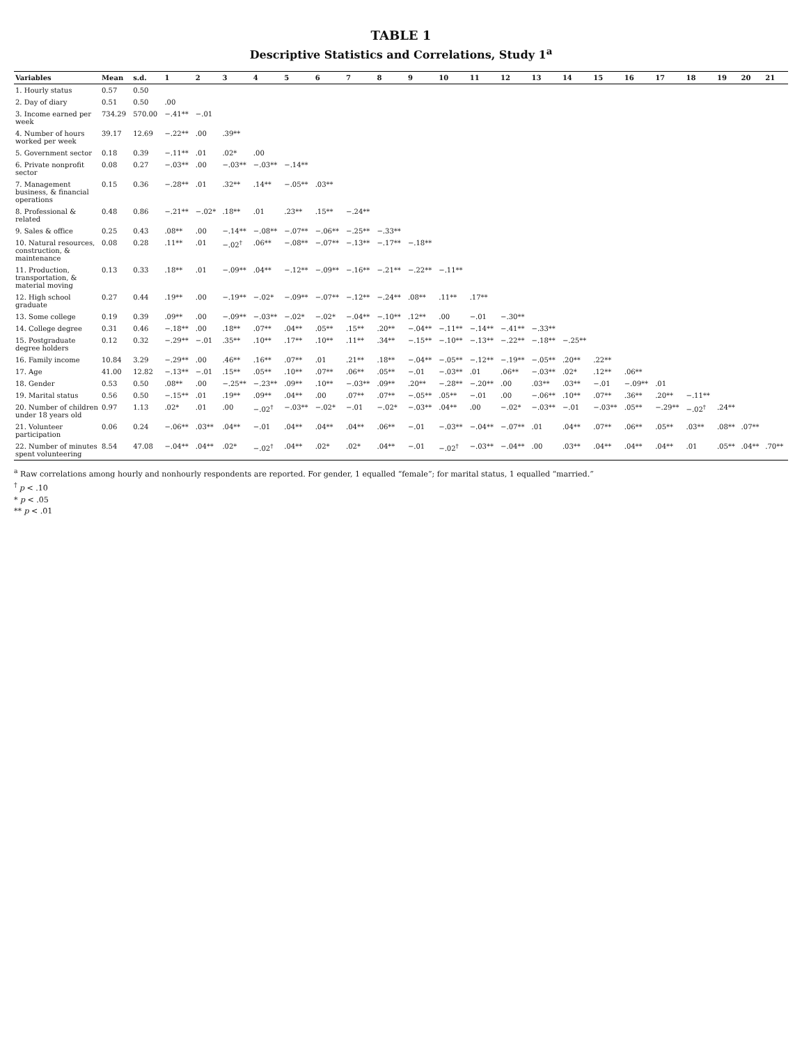TABLE 1
Descriptive Statistics and Correlations, Study 1<sup>a</sup>
| Variables | Mean | s.d. | 1 | 2 | 3 | 4 | 5 | 6 | 7 | 8 | 9 | 10 | 11 | 12 | 13 | 14 | 15 | 16 | 17 | 18 | 19 | 20 | 21 |
| --- | --- | --- | --- | --- | --- | --- | --- | --- | --- | --- | --- | --- | --- | --- | --- | --- | --- | --- | --- | --- | --- | --- | --- |
| 1. Hourly status | 0.57 | 0.50 | | | | | | | | | | | | | | | | | | | | | |
| 2. Day of diary | 0.51 | 0.50 | .00 | | | | | | | | | | | | | | | | | | | | |
| 3. Income earned per week | 734.29 | 570.00 | −.41** | −.01 | | | | | | | | | | | | | | | | | | | |
| 4. Number of hours worked per week | 39.17 | 12.69 | −.22** | .00 | .39** | | | | | | | | | | | | | | | | | | |
| 5. Government sector | 0.18 | 0.39 | −.11** | .01 | .02* | .00 | | | | | | | | | | | | | | | | | |
| 6. Private nonprofit sector | 0.08 | 0.27 | −.03** | .00 | −.03** | −.03** | −.14** | | | | | | | | | | | | | | | | |
| 7. Management business, & financial operations | 0.15 | 0.36 | −.28** | .01 | .32** | .14** | −.05** | .03** | | | | | | | | | | | | | | | |
| 8. Professional & related | 0.48 | 0.86 | −.21** | −.02* | .18** | .01 | .23** | .15** | −.24** | | | | | | | | | | | | | | |
| 9. Sales & office | 0.25 | 0.43 | .08** | .00 | −.14** | −.08** | −.07** | −.06** | −.25** | −.33** | | | | | | | | | | | | | |
| 10. Natural resources, construction, & maintenance | 0.08 | 0.28 | .11** | .01 | −.02<sup>†</sup> | .06** | −.08** | −.07** | −.13** | −.17** | −.18** | | | | | | | | | | | | |
| 11. Production, transportation, & material moving | 0.13 | 0.33 | .18** | .01 | −.09** | .04** | −.12** | −.09** | −.16** | −.21** | −.22** | −.11** | | | | | | | | | | | |
| 12. High school graduate | 0.27 | 0.44 | .19** | .00 | −.19** | −.02* | −.09** | −.07** | −.12** | −.24** | .08** | .11** | .17** | | | | | | | | | | |
| 13. Some college | 0.19 | 0.39 | .09** | .00 | −.09** | −.03** | −.02* | −.02* | −.04** | −.10** | .12** | .00 | −.01 | −.30** | | | | | | | | | |
| 14. College degree | 0.31 | 0.46 | −.18** | .00 | .18** | .07** | .04** | .05** | .15** | .20** | −.04** | −.11** | −.14** | −.41** | −.33** | | | | | | | | |
| 15. Postgraduate degree holders | 0.12 | 0.32 | −.29** | −.01 | .35** | .10** | .17** | .10** | .11** | .34** | −.15** | −.10** | −.13** | −.22** | −.18** | −.25** | | | | | | | |
| 16. Family income | 10.84 | 3.29 | −.29** | .00 | .46** | .16** | .07** | .01 | .21** | .18** | −.04** | −.05** | −.12** | −.19** | −.05** | .20** | .22** | | | | | | |
| 17. Age | 41.00 | 12.82 | −.13** | −.01 | .15** | .05** | .10** | .07** | .06** | .05** | −.01 | −.03** | .01 | .06** | −.03** | .02* | .12** | .06** | | | | | |
| 18. Gender | 0.53 | 0.50 | .08** | .00 | −.25** | −.23** | .09** | .10** | −.03** | .09** | .20** | −.28** | −.20** | .00 | .03** | .03** | −.01 | −.09** | .01 | | | | |
| 19. Marital status | 0.56 | 0.50 | −.15** | .01 | .19** | .09** | .04** | .00 | .07** | .07** | −.05** | .05** | −.01 | .00 | −.06** | .10** | .07** | .36** | .20** | −.11** | | | |
| 20. Number of children under 18 years old | 0.97 | 1.13 | .02* | .01 | .00 | −.02<sup>†</sup> | −.03** | −.02* | −.01 | −.02* | −.03** | .04** | .00 | −.02* | −.03** | −.01 | −.03** | .05** | −.29** | −.02<sup>†</sup> | .24** | | |
| 21. Volunteer participation | 0.06 | 0.24 | −.06** | .03** | .04** | −.01 | .04** | .04** | .04** | .06** | −.01 | −.03** | −.04** | −.07** | .01 | .04** | .07** | .06** | .05** | .03** | .08** | .07** | |
| 22. Number of minutes spent volunteering | 8.54 | 47.08 | −.04** | .04** | .02* | −.02<sup>†</sup> | .04** | .02* | .02* | .04** | −.01 | −.02<sup>†</sup> | −.03** | −.04** | .00 | .03** | .04** | .04** | .04** | .01 | .05** | .04** | .70** |
<sup>a</sup> Raw correlations among hourly and nonhourly respondents are reported. For gender, 1 equalled “female”; for marital status, 1 equalled “married.”
<sup>†</sup> p < .10
* p < .05
** p < .01